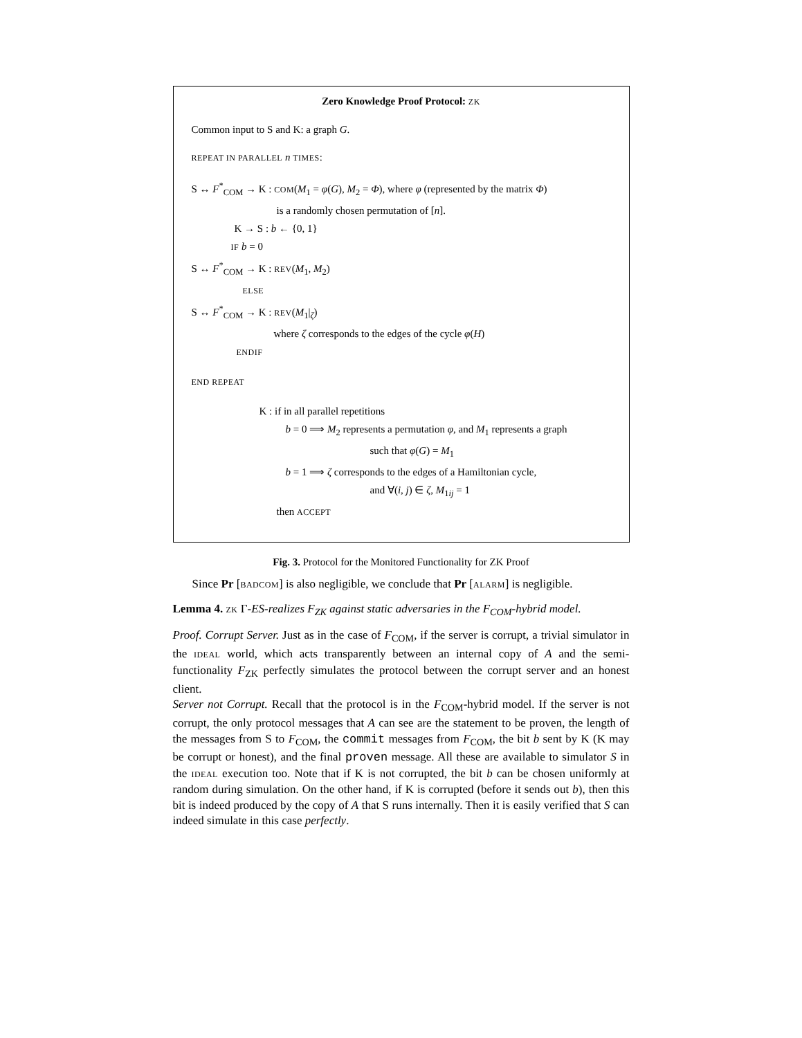Zero Knowledge Proof Protocol: ZK
Common input to S and K: a graph G.
REPEAT IN PARALLEL n TIMES:
S ↔ F<sup>*</sup><sub>COM</sub> → K : COM(M<sub>1</sub> = φ(G), M<sub>2</sub> = Φ), where φ (represented by the matrix Φ)
is a randomly chosen permutation of [n].
K → S : b ← {0, 1}
IF b = 0
S ↔ F<sup>*</sup><sub>COM</sub> → K : REV(M<sub>1</sub>, M<sub>2</sub>)
ELSE
S ↔ F<sup>*</sup><sub>COM</sub> → K : REV(M<sub>1</sub>|<sub>ζ</sub>)
where ζ corresponds to the edges of the cycle φ(H)
ENDIF
END REPEAT
K : if in all parallel repetitions
b = 0 ⟹ M<sub>2</sub> represents a permutation φ, and M<sub>1</sub> represents a graph
such that φ(G) = M<sub>1</sub>
b = 1 ⟹ ζ corresponds to the edges of a Hamiltonian cycle,
and ∀(i, j) ∈ ζ, M<sub>1ij</sub> = 1
then ACCEPT
Fig. 3. Protocol for the Monitored Functionality for ZK Proof
Since Pr [BADCOM] is also negligible, we conclude that Pr [ALARM] is negligible.
Lemma 4. ZK Γ-ES-realizes F<sub>ZK</sub> against static adversaries in the F<sub>COM</sub>-hybrid model.
Proof. Corrupt Server. Just as in the case of F<sub>COM</sub>, if the server is corrupt, a trivial simulator in the IDEAL world, which acts transparently between an internal copy of A and the semi-functionality F<sub>ZK</sub> perfectly simulates the protocol between the corrupt server and an honest client.
Server not Corrupt. Recall that the protocol is in the F<sub>COM</sub>-hybrid model. If the server is not corrupt, the only protocol messages that A can see are the statement to be proven, the length of the messages from S to F<sub>COM</sub>, the commit messages from F<sub>COM</sub>, the bit b sent by K (K may be corrupt or honest), and the final proven message. All these are available to simulator S in the IDEAL execution too. Note that if K is not corrupted, the bit b can be chosen uniformly at random during simulation. On the other hand, if K is corrupted (before it sends out b), then this bit is indeed produced by the copy of A that S runs internally. Then it is easily verified that S can indeed simulate in this case perfectly.